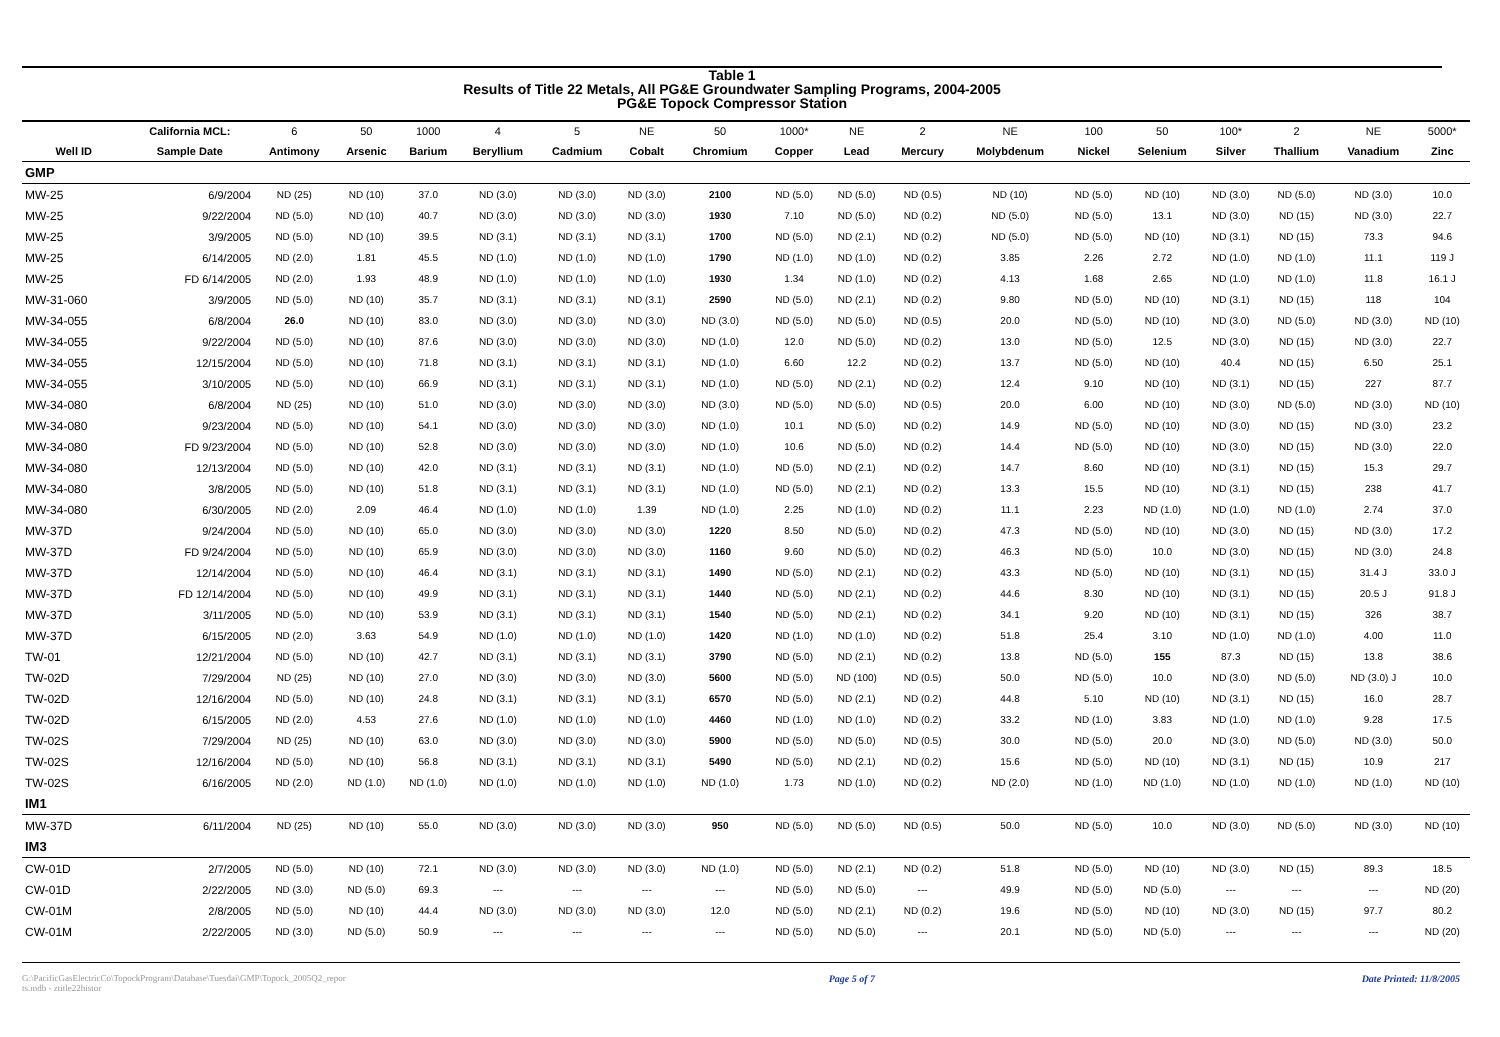Table 1
Results of Title 22 Metals, All PG&E Groundwater Sampling Programs, 2004-2005
PG&E Topock Compressor Station
| | California MCL: | 6 | 50 | 1000 | 4 | 5 | NE | 50 | 1000* | NE | 2 | NE | 100 | 50 | 100* | 2 | NE | 5000* |
| --- | --- | --- | --- | --- | --- | --- | --- | --- | --- | --- | --- | --- | --- | --- | --- | --- | --- | --- |
| Well ID | Sample Date | Antimony | Arsenic | Barium | Beryllium | Cadmium | Cobalt | Chromium | Copper | Lead | Mercury | Molybdenum | Nickel | Selenium | Silver | Thallium | Vanadium | Zinc |
| GMP | | | | | | | | | | | | | | | | | | |
| MW-25 | 6/9/2004 | ND (25) | ND (10) | 37.0 | ND (3.0) | ND (3.0) | ND (3.0) | 2100 | ND (5.0) | ND (5.0) | ND (0.5) | ND (10) | ND (5.0) | ND (10) | ND (3.0) | ND (5.0) | ND (3.0) | 10.0 |
| MW-25 | 9/22/2004 | ND (5.0) | ND (10) | 40.7 | ND (3.0) | ND (3.0) | ND (3.0) | 1930 | 7.10 | ND (5.0) | ND (0.2) | ND (5.0) | ND (5.0) | 13.1 | ND (3.0) | ND (15) | ND (3.0) | 22.7 |
| MW-25 | 3/9/2005 | ND (5.0) | ND (10) | 39.5 | ND (3.1) | ND (3.1) | ND (3.1) | 1700 | ND (5.0) | ND (2.1) | ND (0.2) | ND (5.0) | ND (5.0) | ND (10) | ND (3.1) | ND (15) | 73.3 | 94.6 |
| MW-25 | 6/14/2005 | ND (2.0) | 1.81 | 45.5 | ND (1.0) | ND (1.0) | ND (1.0) | 1790 | ND (1.0) | ND (1.0) | ND (0.2) | 3.85 | 2.26 | 2.72 | ND (1.0) | ND (1.0) | 11.1 | 119 J |
| MW-25 | FD 6/14/2005 | ND (2.0) | 1.93 | 48.9 | ND (1.0) | ND (1.0) | ND (1.0) | 1930 | 1.34 | ND (1.0) | ND (0.2) | 4.13 | 1.68 | 2.65 | ND (1.0) | ND (1.0) | 11.8 | 16.1 J |
| MW-31-060 | 3/9/2005 | ND (5.0) | ND (10) | 35.7 | ND (3.1) | ND (3.1) | ND (3.1) | 2590 | ND (5.0) | ND (2.1) | ND (0.2) | 9.80 | ND (5.0) | ND (10) | ND (3.1) | ND (15) | 118 | 104 |
| MW-34-055 | 6/8/2004 | 26.0 | ND (10) | 83.0 | ND (3.0) | ND (3.0) | ND (3.0) | ND (3.0) | ND (5.0) | ND (5.0) | ND (0.5) | 20.0 | ND (5.0) | ND (10) | ND (3.0) | ND (5.0) | ND (3.0) | ND (10) |
| MW-34-055 | 9/22/2004 | ND (5.0) | ND (10) | 87.6 | ND (3.0) | ND (3.0) | ND (3.0) | ND (1.0) | 12.0 | ND (5.0) | ND (0.2) | 13.0 | ND (5.0) | 12.5 | ND (3.0) | ND (15) | ND (3.0) | 22.7 |
| MW-34-055 | 12/15/2004 | ND (5.0) | ND (10) | 71.8 | ND (3.1) | ND (3.1) | ND (3.1) | ND (1.0) | 6.60 | 12.2 | ND (0.2) | 13.7 | ND (5.0) | ND (10) | 40.4 | ND (15) | 6.50 | 25.1 |
| MW-34-055 | 3/10/2005 | ND (5.0) | ND (10) | 66.9 | ND (3.1) | ND (3.1) | ND (3.1) | ND (1.0) | ND (5.0) | ND (2.1) | ND (0.2) | 12.4 | 9.10 | ND (10) | ND (3.1) | ND (15) | 227 | 87.7 |
| MW-34-080 | 6/8/2004 | ND (25) | ND (10) | 51.0 | ND (3.0) | ND (3.0) | ND (3.0) | ND (3.0) | ND (5.0) | ND (5.0) | ND (0.5) | 20.0 | 6.00 | ND (10) | ND (3.0) | ND (5.0) | ND (3.0) | ND (10) |
| MW-34-080 | 9/23/2004 | ND (5.0) | ND (10) | 54.1 | ND (3.0) | ND (3.0) | ND (3.0) | ND (1.0) | 10.1 | ND (5.0) | ND (0.2) | 14.9 | ND (5.0) | ND (10) | ND (3.0) | ND (15) | ND (3.0) | 23.2 |
| MW-34-080 | FD 9/23/2004 | ND (5.0) | ND (10) | 52.8 | ND (3.0) | ND (3.0) | ND (3.0) | ND (1.0) | 10.6 | ND (5.0) | ND (0.2) | 14.4 | ND (5.0) | ND (10) | ND (3.0) | ND (15) | ND (3.0) | 22.0 |
| MW-34-080 | 12/13/2004 | ND (5.0) | ND (10) | 42.0 | ND (3.1) | ND (3.1) | ND (3.1) | ND (1.0) | ND (5.0) | ND (2.1) | ND (0.2) | 14.7 | 8.60 | ND (10) | ND (3.1) | ND (15) | 15.3 | 29.7 |
| MW-34-080 | 3/8/2005 | ND (5.0) | ND (10) | 51.8 | ND (3.1) | ND (3.1) | ND (3.1) | ND (1.0) | ND (5.0) | ND (2.1) | ND (0.2) | 13.3 | 15.5 | ND (10) | ND (3.1) | ND (15) | 238 | 41.7 |
| MW-34-080 | 6/30/2005 | ND (2.0) | 2.09 | 46.4 | ND (1.0) | ND (1.0) | 1.39 | ND (1.0) | 2.25 | ND (1.0) | ND (0.2) | 11.1 | 2.23 | ND (1.0) | ND (1.0) | ND (1.0) | 2.74 | 37.0 |
| MW-37D | 9/24/2004 | ND (5.0) | ND (10) | 65.0 | ND (3.0) | ND (3.0) | ND (3.0) | 1220 | 8.50 | ND (5.0) | ND (0.2) | 47.3 | ND (5.0) | ND (10) | ND (3.0) | ND (15) | ND (3.0) | 17.2 |
| MW-37D | FD 9/24/2004 | ND (5.0) | ND (10) | 65.9 | ND (3.0) | ND (3.0) | ND (3.0) | 1160 | 9.60 | ND (5.0) | ND (0.2) | 46.3 | ND (5.0) | 10.0 | ND (3.0) | ND (15) | ND (3.0) | 24.8 |
| MW-37D | 12/14/2004 | ND (5.0) | ND (10) | 46.4 | ND (3.1) | ND (3.1) | ND (3.1) | 1490 | ND (5.0) | ND (2.1) | ND (0.2) | 43.3 | ND (5.0) | ND (10) | ND (3.1) | ND (15) | 31.4 J | 33.0 J |
| MW-37D | FD 12/14/2004 | ND (5.0) | ND (10) | 49.9 | ND (3.1) | ND (3.1) | ND (3.1) | 1440 | ND (5.0) | ND (2.1) | ND (0.2) | 44.6 | 8.30 | ND (10) | ND (3.1) | ND (15) | 20.5 J | 91.8 J |
| MW-37D | 3/11/2005 | ND (5.0) | ND (10) | 53.9 | ND (3.1) | ND (3.1) | ND (3.1) | 1540 | ND (5.0) | ND (2.1) | ND (0.2) | 34.1 | 9.20 | ND (10) | ND (3.1) | ND (15) | 326 | 38.7 |
| MW-37D | 6/15/2005 | ND (2.0) | 3.63 | 54.9 | ND (1.0) | ND (1.0) | ND (1.0) | 1420 | ND (1.0) | ND (1.0) | ND (0.2) | 51.8 | 25.4 | 3.10 | ND (1.0) | ND (1.0) | 4.00 | 11.0 |
| TW-01 | 12/21/2004 | ND (5.0) | ND (10) | 42.7 | ND (3.1) | ND (3.1) | ND (3.1) | 3790 | ND (5.0) | ND (2.1) | ND (0.2) | 13.8 | ND (5.0) | 155 | 87.3 | ND (15) | 13.8 | 38.6 |
| TW-02D | 7/29/2004 | ND (25) | ND (10) | 27.0 | ND (3.0) | ND (3.0) | ND (3.0) | 5600 | ND (5.0) | ND (100) | ND (0.5) | 50.0 | ND (5.0) | 10.0 | ND (3.0) | ND (5.0) | ND (3.0) J | 10.0 |
| TW-02D | 12/16/2004 | ND (5.0) | ND (10) | 24.8 | ND (3.1) | ND (3.1) | ND (3.1) | 6570 | ND (5.0) | ND (2.1) | ND (0.2) | 44.8 | 5.10 | ND (10) | ND (3.1) | ND (15) | 16.0 | 28.7 |
| TW-02D | 6/15/2005 | ND (2.0) | 4.53 | 27.6 | ND (1.0) | ND (1.0) | ND (1.0) | 4460 | ND (1.0) | ND (1.0) | ND (0.2) | 33.2 | ND (1.0) | 3.83 | ND (1.0) | ND (1.0) | 9.28 | 17.5 |
| TW-02S | 7/29/2004 | ND (25) | ND (10) | 63.0 | ND (3.0) | ND (3.0) | ND (3.0) | 5900 | ND (5.0) | ND (5.0) | ND (0.5) | 30.0 | ND (5.0) | 20.0 | ND (3.0) | ND (5.0) | ND (3.0) | 50.0 |
| TW-02S | 12/16/2004 | ND (5.0) | ND (10) | 56.8 | ND (3.1) | ND (3.1) | ND (3.1) | 5490 | ND (5.0) | ND (2.1) | ND (0.2) | 15.6 | ND (5.0) | ND (10) | ND (3.1) | ND (15) | 10.9 | 217 |
| TW-02S | 6/16/2005 | ND (2.0) | ND (1.0) | ND (1.0) | ND (1.0) | ND (1.0) | ND (1.0) | ND (1.0) | 1.73 | ND (1.0) | ND (0.2) | ND (2.0) | ND (1.0) | ND (1.0) | ND (1.0) | ND (1.0) | ND (1.0) | ND (10) |
| IM1 | | | | | | | | | | | | | | | | | | |
| MW-37D | 6/11/2004 | ND (25) | ND (10) | 55.0 | ND (3.0) | ND (3.0) | ND (3.0) | 950 | ND (5.0) | ND (5.0) | ND (0.5) | 50.0 | ND (5.0) | 10.0 | ND (3.0) | ND (5.0) | ND (3.0) | ND (10) |
| IM3 | | | | | | | | | | | | | | | | | | |
| CW-01D | 2/7/2005 | ND (5.0) | ND (10) | 72.1 | ND (3.0) | ND (3.0) | ND (3.0) | ND (1.0) | ND (5.0) | ND (2.1) | ND (0.2) | 51.8 | ND (5.0) | ND (10) | ND (3.0) | ND (15) | 89.3 | 18.5 |
| CW-01D | 2/22/2005 | ND (3.0) | ND (5.0) | 69.3 | --- | --- | --- | --- | ND (5.0) | ND (5.0) | --- | 49.9 | ND (5.0) | ND (5.0) | --- | --- | --- | ND (20) |
| CW-01M | 2/8/2005 | ND (5.0) | ND (10) | 44.4 | ND (3.0) | ND (3.0) | ND (3.0) | 12.0 | ND (5.0) | ND (2.1) | ND (0.2) | 19.6 | ND (5.0) | ND (10) | ND (3.0) | ND (15) | 97.7 | 80.2 |
| CW-01M | 2/22/2005 | ND (3.0) | ND (5.0) | 50.9 | --- | --- | --- | --- | ND (5.0) | ND (5.0) | --- | 20.1 | ND (5.0) | ND (5.0) | --- | --- | --- | ND (20) |
G:\PacificGasElectricCo\TopockProgram\Database\Tuesdai\GMP\Topock_2005Q2_repor ts.mdb - ztitle22histor Page 5 of 7 Date Printed: 11/8/2005